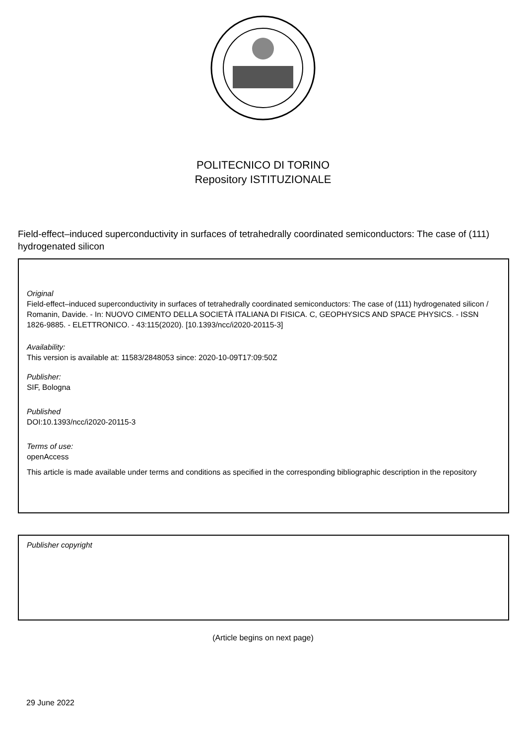POLITECNICO DI TORINO
Repository ISTITUZIONALE
Field-effect–induced superconductivity in surfaces of tetrahedrally coordinated semiconductors: The case of (111) hydrogenated silicon
Original
Field-effect–induced superconductivity in surfaces of tetrahedrally coordinated semiconductors: The case of (111) hydrogenated silicon / Romanin, Davide. - In: NUOVO CIMENTO DELLA SOCIETÀ ITALIANA DI FISICA. C, GEOPHYSICS AND SPACE PHYSICS. - ISSN 1826-9885. - ELETTRONICO. - 43:115(2020). [10.1393/ncc/i2020-20115-3]
Availability:
This version is available at: 11583/2848053 since: 2020-10-09T17:09:50Z
Publisher:
SIF, Bologna
Published
DOI:10.1393/ncc/i2020-20115-3
Terms of use:
openAccess
This article is made available under terms and conditions as specified in the corresponding bibliographic description in the repository
Publisher copyright
(Article begins on next page)
29 June 2022